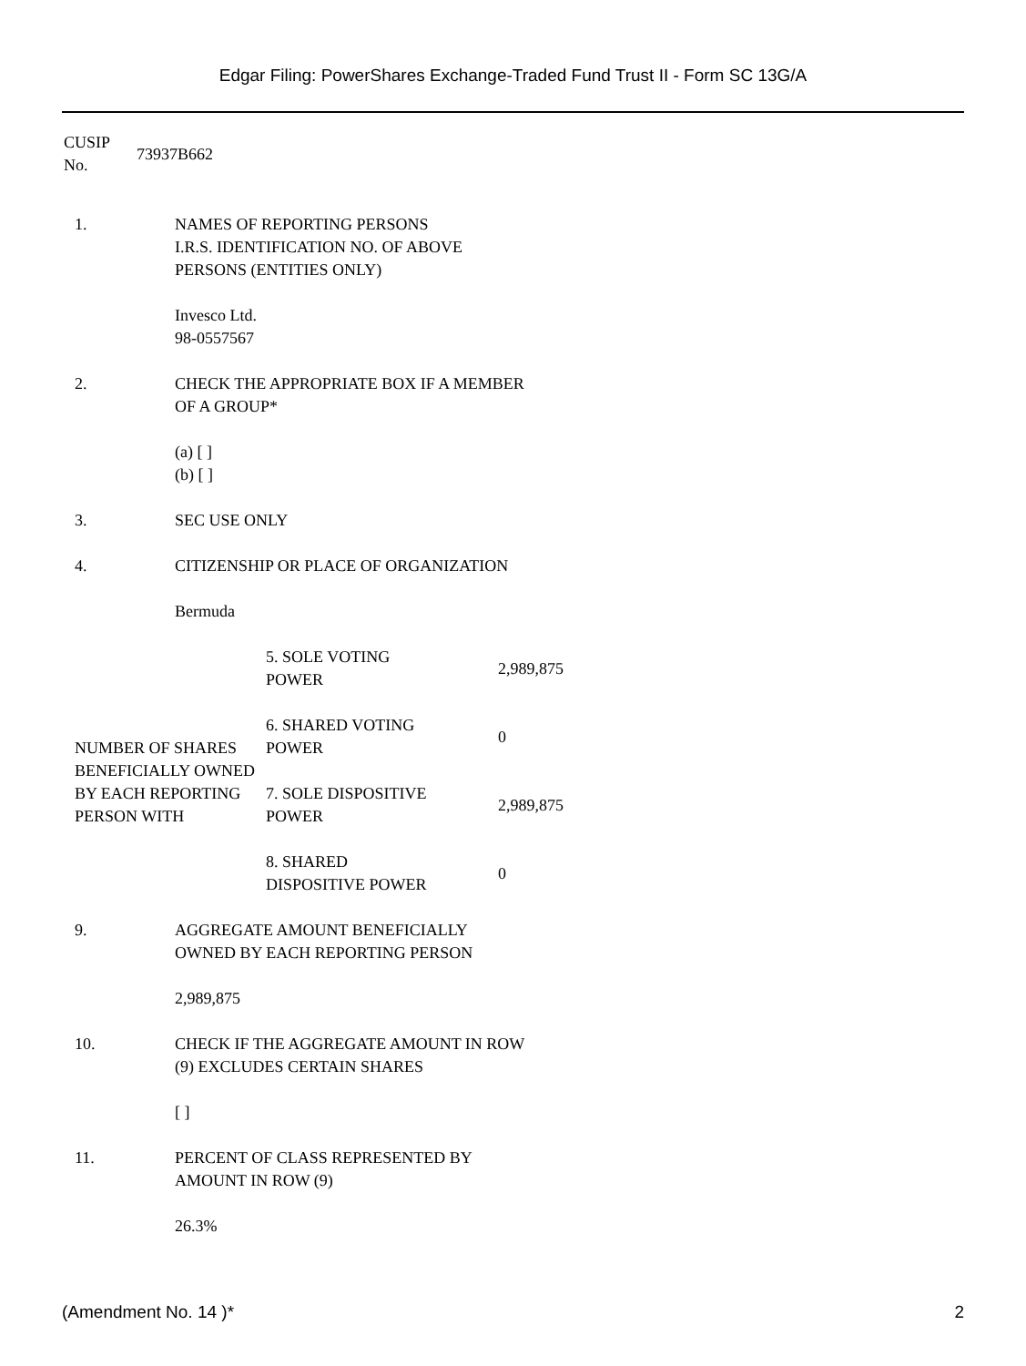Edgar Filing: PowerShares Exchange-Traded Fund Trust II - Form SC 13G/A
| CUSIP No. | 73937B662 |
| 1. | NAMES OF REPORTING PERSONS I.R.S. IDENTIFICATION NO. OF ABOVE PERSONS (ENTITIES ONLY) |
| | Invesco Ltd. 98-0557567 |
| 2. | CHECK THE APPROPRIATE BOX IF A MEMBER OF A GROUP* |
| | (a) [ ] (b) [ ] |
| 3. | SEC USE ONLY |
| 4. | CITIZENSHIP OR PLACE OF ORGANIZATION |
| | Bermuda |
| NUMBER OF SHARES BENEFICIALLY OWNED BY EACH REPORTING PERSON WITH | 5. SOLE VOTING POWER | 2,989,875 |
| | 6. SHARED VOTING POWER | 0 |
| | 7. SOLE DISPOSITIVE POWER | 2,989,875 |
| | 8. SHARED DISPOSITIVE POWER | 0 |
| 9. | AGGREGATE AMOUNT BENEFICIALLY OWNED BY EACH REPORTING PERSON |
| | 2,989,875 |
| 10. | CHECK IF THE AGGREGATE AMOUNT IN ROW (9) EXCLUDES CERTAIN SHARES |
| | [ ] |
| 11. | PERCENT OF CLASS REPRESENTED BY AMOUNT IN ROW (9) |
| | 26.3% |
(Amendment No. 14 )* 2